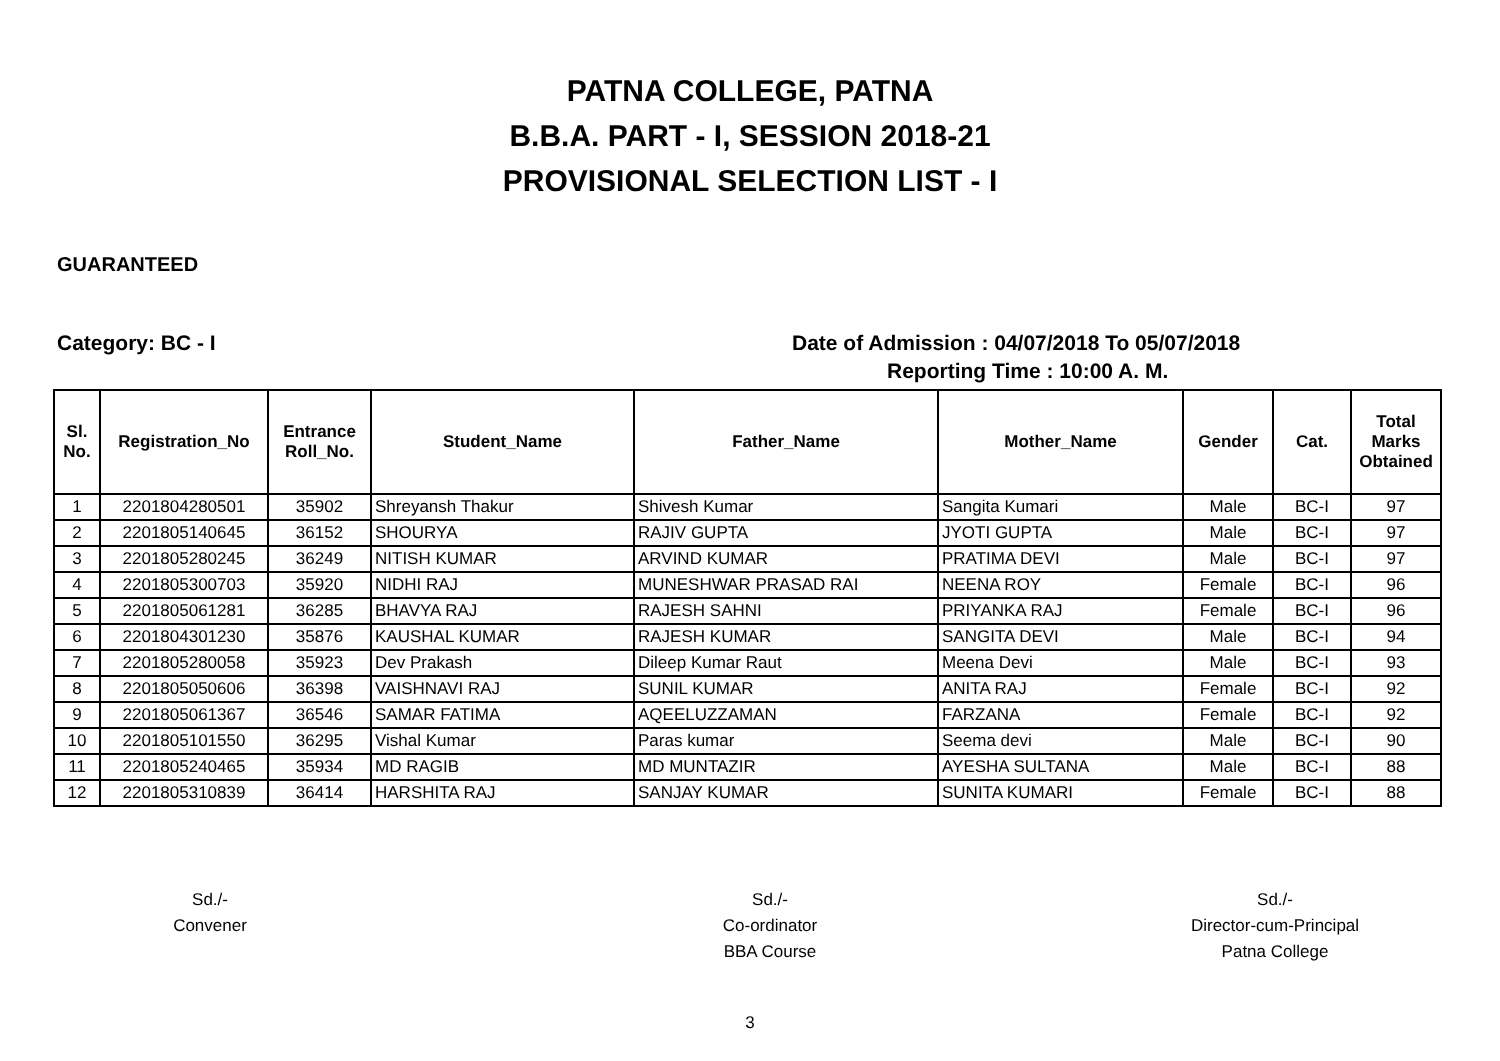PATNA COLLEGE, PATNA
B.B.A. PART - I, SESSION 2018-21
PROVISIONAL SELECTION LIST - I
GUARANTEED
Category: BC - I Date of Admission : 04/07/2018 To 05/07/2018
Reporting Time : 10:00 A. M.
| Sl. No. | Registration_No | Entrance Roll_No. | Student_Name | Father_Name | Mother_Name | Gender | Cat. | Total Marks Obtained |
| --- | --- | --- | --- | --- | --- | --- | --- | --- |
| 1 | 2201804280501 | 35902 | Shreyansh Thakur | Shivesh Kumar | Sangita Kumari | Male | BC-I | 97 |
| 2 | 2201805140645 | 36152 | SHOURYA | RAJIV GUPTA | JYOTI GUPTA | Male | BC-I | 97 |
| 3 | 2201805280245 | 36249 | NITISH KUMAR | ARVIND KUMAR | PRATIMA DEVI | Male | BC-I | 97 |
| 4 | 2201805300703 | 35920 | NIDHI RAJ | MUNESHWAR PRASAD RAI | NEENA ROY | Female | BC-I | 96 |
| 5 | 2201805061281 | 36285 | BHAVYA RAJ | RAJESH SAHNI | PRIYANKA RAJ | Female | BC-I | 96 |
| 6 | 2201804301230 | 35876 | KAUSHAL KUMAR | RAJESH KUMAR | SANGITA DEVI | Male | BC-I | 94 |
| 7 | 2201805280058 | 35923 | Dev Prakash | Dileep Kumar Raut | Meena Devi | Male | BC-I | 93 |
| 8 | 2201805050606 | 36398 | VAISHNAVI RAJ | SUNIL KUMAR | ANITA RAJ | Female | BC-I | 92 |
| 9 | 2201805061367 | 36546 | SAMAR FATIMA | AQEELUZZAMAN | FARZANA | Female | BC-I | 92 |
| 10 | 2201805101550 | 36295 | Vishal Kumar | Paras kumar | Seema devi | Male | BC-I | 90 |
| 11 | 2201805240465 | 35934 | MD RAGIB | MD MUNTAZIR | AYESHA SULTANA | Male | BC-I | 88 |
| 12 | 2201805310839 | 36414 | HARSHITA RAJ | SANJAY KUMAR | SUNITA KUMARI | Female | BC-I | 88 |
Sd./-
Convener
Sd./-
Co-ordinator
BBA Course
Sd./-
Director-cum-Principal
Patna College
3